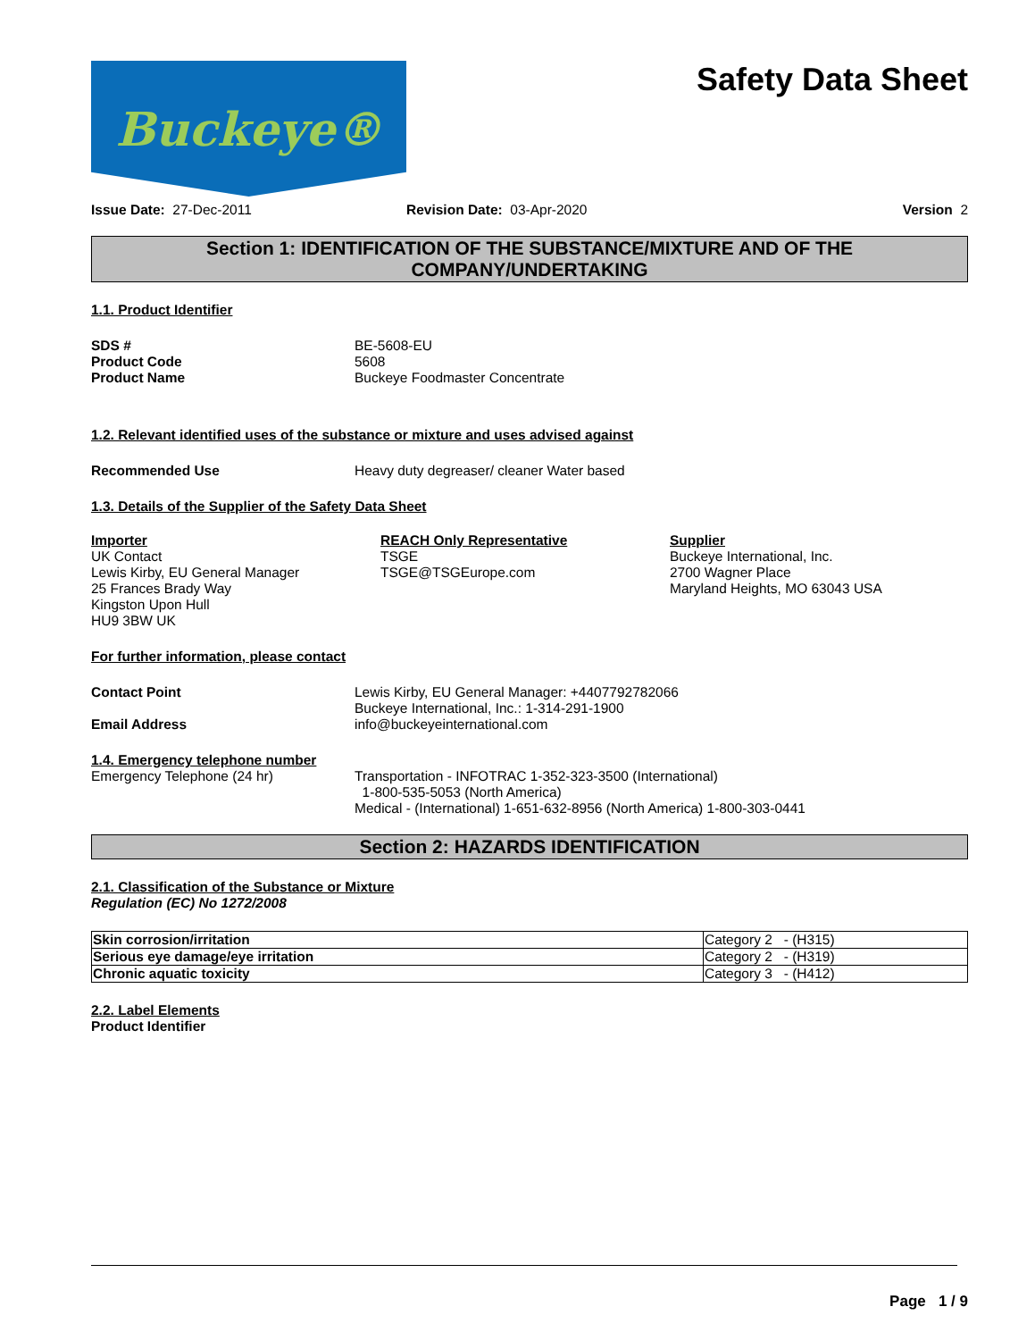Buckeye®
Safety Data Sheet
Issue Date: 27-Dec-2011 Revision Date: 03-Apr-2020 Version 2
Section 1: IDENTIFICATION OF THE SUBSTANCE/MIXTURE AND OF THE COMPANY/UNDERTAKING
1.1. Product Identifier
SDS # BE-5608-EU
Product Code 5608
Product Name Buckeye Foodmaster Concentrate
1.2. Relevant identified uses of the substance or mixture and uses advised against
Recommended Use Heavy duty degreaser/ cleaner Water based
1.3. Details of the Supplier of the Safety Data Sheet
Importer
UK Contact
Lewis Kirby, EU General Manager
25 Frances Brady Way
Kingston Upon Hull
HU9 3BW UK
REACH Only Representative
TSGE
TSGE@TSGEurope.com
Supplier
Buckeye International, Inc.
2700 Wagner Place
Maryland Heights, MO 63043 USA
For further information, please contact
Contact Point Lewis Kirby, EU General Manager: +4407792782066
Buckeye International, Inc.: 1-314-291-1900
Email Address info@buckeyeinternational.com
1.4. Emergency telephone number
Emergency Telephone (24 hr) Transportation - INFOTRAC 1-352-323-3500 (International)
1-800-535-5053 (North America)
Medical - (International) 1-651-632-8956 (North America) 1-800-303-0441
Section 2: HAZARDS IDENTIFICATION
2.1. Classification of the Substance or Mixture
Regulation (EC) No 1272/2008
| Skin corrosion/irritation | Category 2 - (H315) |
| Serious eye damage/eye irritation | Category 2 - (H319) |
| Chronic aquatic toxicity | Category 3 - (H412) |
2.2. Label Elements
Product Identifier
Page 1 / 9